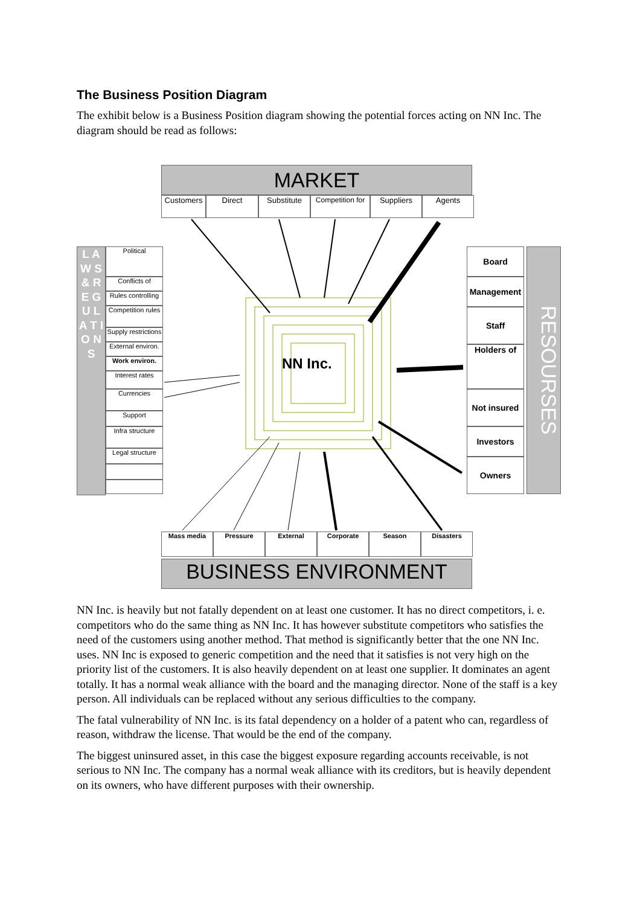The Business Position Diagram
The exhibit below is a Business Position diagram showing the potential forces acting on NN Inc. The diagram should be read as follows:
MARKET
Customers Direct Substitute Competition for
Suppliers Agents
L A W S & R E G U L A T I O N S
Political
Conflicts of
Rules controlling
Competition rules
Supply restrictions
External environ.
Work environ.
Interest rates
Currencies
Support
Infra structure
Legal structure
Board
Management
Staff
Holders of
Not insured
Investors
Owners
RESOURSES
NN Inc.
Mass media Pressure External Corporate Season Disasters
BUSINESS ENVIRONMENT
NN Inc. is heavily but not fatally dependent on at least one customer. It has no direct competitors, i. e. competitors who do the same thing as NN Inc. It has however substitute competitors who satisfies the need of the customers using another method. That method is significantly better that the one NN Inc. uses. NN Inc is exposed to generic competition and the need that it satisfies is not very high on the priority list of the customers. It is also heavily dependent on at least one supplier. It dominates an agent totally. It has a normal weak alliance with the board and the managing director. None of the staff is a key person. All individuals can be replaced without any serious difficulties to the company.
The fatal vulnerability of NN Inc. is its fatal dependency on a holder of a patent who can, regardless of reason, withdraw the license. That would be the end of the company.
The biggest uninsured asset, in this case the biggest exposure regarding accounts receivable, is not serious to NN Inc. The company has a normal weak alliance with its creditors, but is heavily dependent on its owners, who have different purposes with their ownership.